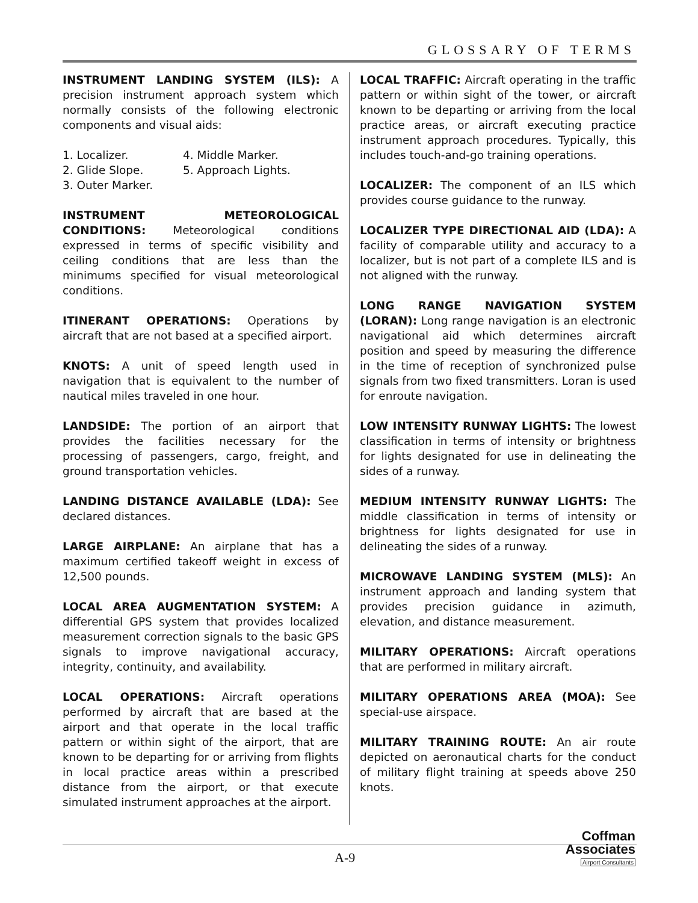GLOSSARY OF TERMS
INSTRUMENT LANDING SYSTEM (ILS): A precision instrument approach system which normally consists of the following electronic components and visual aids:
1. Localizer. 4. Middle Marker. 2. Glide Slope. 5. Approach Lights. 3. Outer Marker.
INSTRUMENT METEOROLOGICAL CONDITIONS: Meteorological conditions expressed in terms of specific visibility and ceiling conditions that are less than the minimums specified for visual meteorological conditions.
ITINERANT OPERATIONS: Operations by aircraft that are not based at a specified airport.
KNOTS: A unit of speed length used in navigation that is equivalent to the number of nautical miles traveled in one hour.
LANDSIDE: The portion of an airport that provides the facilities necessary for the processing of passengers, cargo, freight, and ground transportation vehicles.
LANDING DISTANCE AVAILABLE (LDA): See declared distances.
LARGE AIRPLANE: An airplane that has a maximum certified takeoff weight in excess of 12,500 pounds.
LOCAL AREA AUGMENTATION SYSTEM: A differential GPS system that provides localized measurement correction signals to the basic GPS signals to improve navigational accuracy, integrity, continuity, and availability.
LOCAL OPERATIONS: Aircraft operations performed by aircraft that are based at the airport and that operate in the local traffic pattern or within sight of the airport, that are known to be departing for or arriving from flights in local practice areas within a prescribed distance from the airport, or that execute simulated instrument approaches at the airport.
LOCAL TRAFFIC: Aircraft operating in the traffic pattern or within sight of the tower, or aircraft known to be departing or arriving from the local practice areas, or aircraft executing practice instrument approach procedures. Typically, this includes touch-and-go training operations.
LOCALIZER: The component of an ILS which provides course guidance to the runway.
LOCALIZER TYPE DIRECTIONAL AID (LDA): A facility of comparable utility and accuracy to a localizer, but is not part of a complete ILS and is not aligned with the runway.
LONG RANGE NAVIGATION SYSTEM (LORAN): Long range navigation is an electronic navigational aid which determines aircraft position and speed by measuring the difference in the time of reception of synchronized pulse signals from two fixed transmitters. Loran is used for enroute navigation.
LOW INTENSITY RUNWAY LIGHTS: The lowest classification in terms of intensity or brightness for lights designated for use in delineating the sides of a runway.
MEDIUM INTENSITY RUNWAY LIGHTS: The middle classification in terms of intensity or brightness for lights designated for use in delineating the sides of a runway.
MICROWAVE LANDING SYSTEM (MLS): An instrument approach and landing system that provides precision guidance in azimuth, elevation, and distance measurement.
MILITARY OPERATIONS: Aircraft operations that are performed in military aircraft.
MILITARY OPERATIONS AREA (MOA): See special-use airspace.
MILITARY TRAINING ROUTE: An air route depicted on aeronautical charts for the conduct of military flight training at speeds above 250 knots.
A-9
Coffman
Associates
Airport Consultants